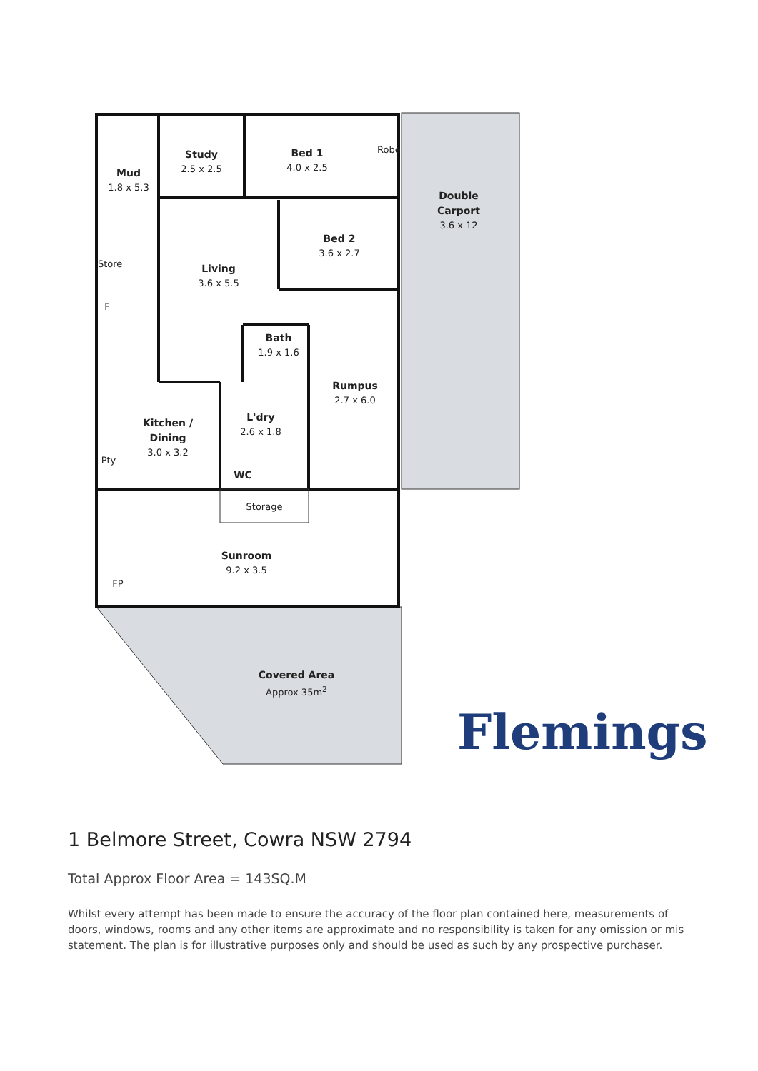Mud
1.8 x 5.3
Study
2.5 x 2.5
Bed 1
4.0 x 2.5
Robe
Double Carport
3.6 x 12
Bed 2
3.6 x 2.7
Store
Living
3.6 x 5.5
F
Bath
1.9 x 1.6
Rumpus
2.7 x 6.0
L'dry
2.6 x 1.8
Kitchen / Dining
3.0 x 3.2
Pty
WC
Storage
Sunroom
9.2 x 3.5
FP
Covered Area
Approx 35m<sup>2</sup>
Flemings
1 Belmore Street, Cowra NSW 2794
Total Approx Floor Area = 143SQ.M
Whilst every attempt has been made to ensure the accuracy of the floor plan contained here, measurements of doors, windows, rooms and any other items are approximate and no responsibility is taken for any omission or mis statement. The plan is for illustrative purposes only and should be used as such by any prospective purchaser.